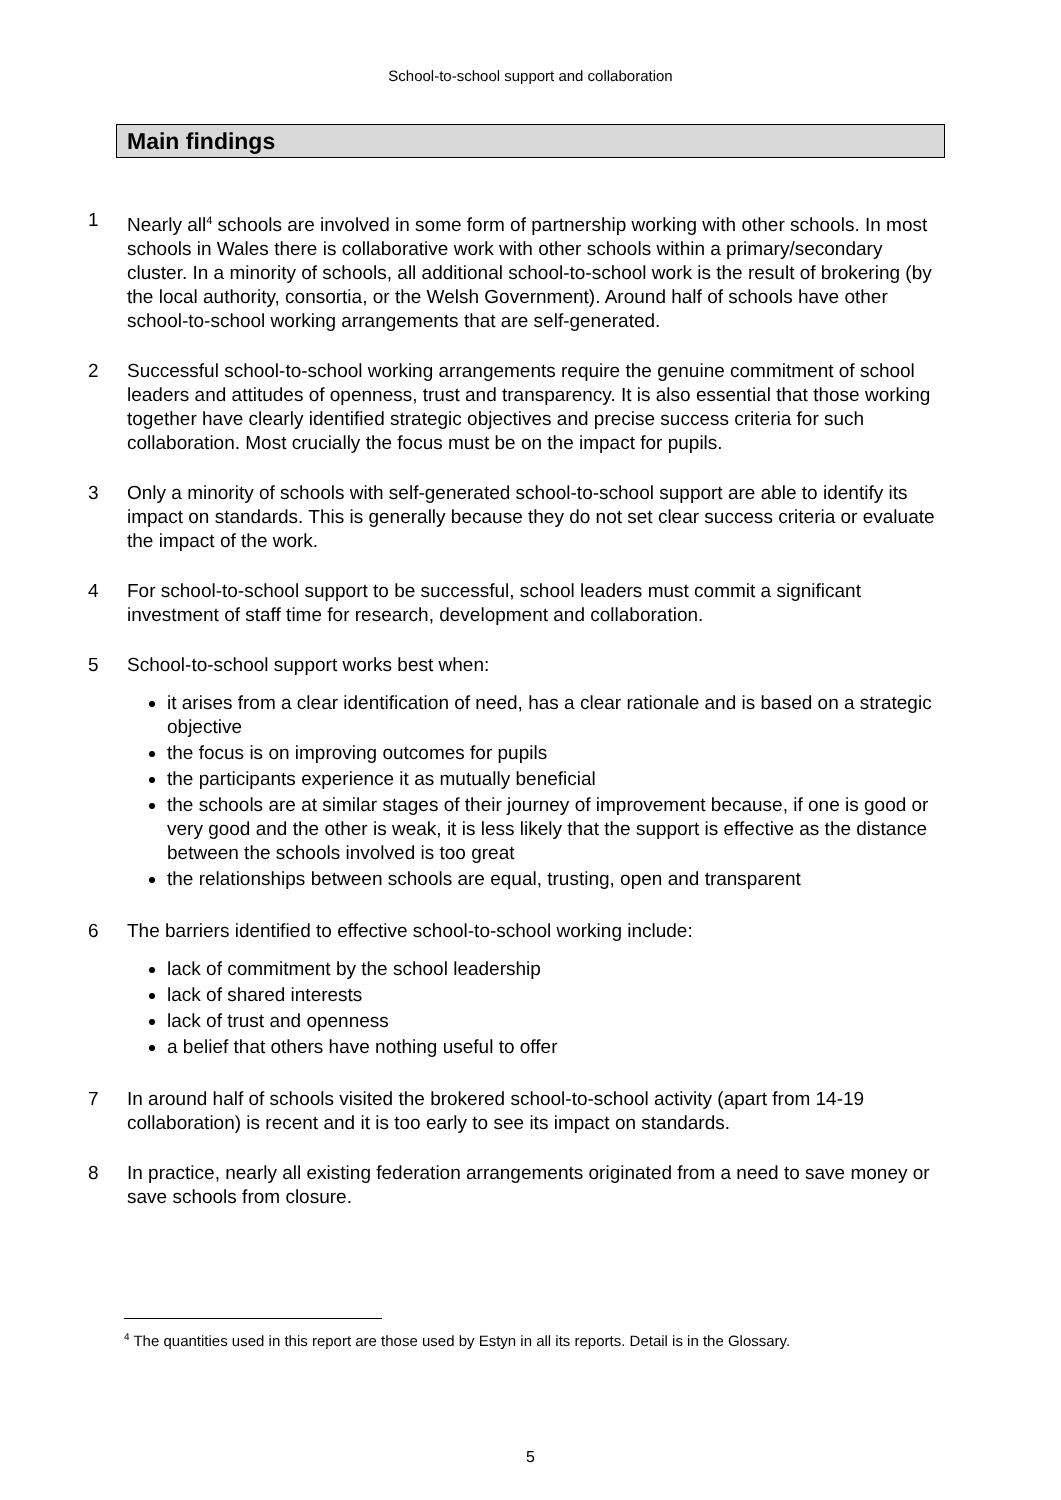School-to-school support and collaboration
Main findings
1 Nearly all<sup>4</sup> schools are involved in some form of partnership working with other schools. In most schools in Wales there is collaborative work with other schools within a primary/secondary cluster. In a minority of schools, all additional school-to-school work is the result of brokering (by the local authority, consortia, or the Welsh Government). Around half of schools have other school-to-school working arrangements that are self-generated.
2 Successful school-to-school working arrangements require the genuine commitment of school leaders and attitudes of openness, trust and transparency. It is also essential that those working together have clearly identified strategic objectives and precise success criteria for such collaboration. Most crucially the focus must be on the impact for pupils.
3 Only a minority of schools with self-generated school-to-school support are able to identify its impact on standards. This is generally because they do not set clear success criteria or evaluate the impact of the work.
4 For school-to-school support to be successful, school leaders must commit a significant investment of staff time for research, development and collaboration.
5 School-to-school support works best when:
it arises from a clear identification of need, has a clear rationale and is based on a strategic objective
the focus is on improving outcomes for pupils
the participants experience it as mutually beneficial
the schools are at similar stages of their journey of improvement because, if one is good or very good and the other is weak, it is less likely that the support is effective as the distance between the schools involved is too great
the relationships between schools are equal, trusting, open and transparent
6 The barriers identified to effective school-to-school working include:
lack of commitment by the school leadership
lack of shared interests
lack of trust and openness
a belief that others have nothing useful to offer
7 In around half of schools visited the brokered school-to-school activity (apart from 14-19 collaboration) is recent and it is too early to see its impact on standards.
8 In practice, nearly all existing federation arrangements originated from a need to save money or save schools from closure.
<sup>4</sup> The quantities used in this report are those used by Estyn in all its reports. Detail is in the Glossary.
5